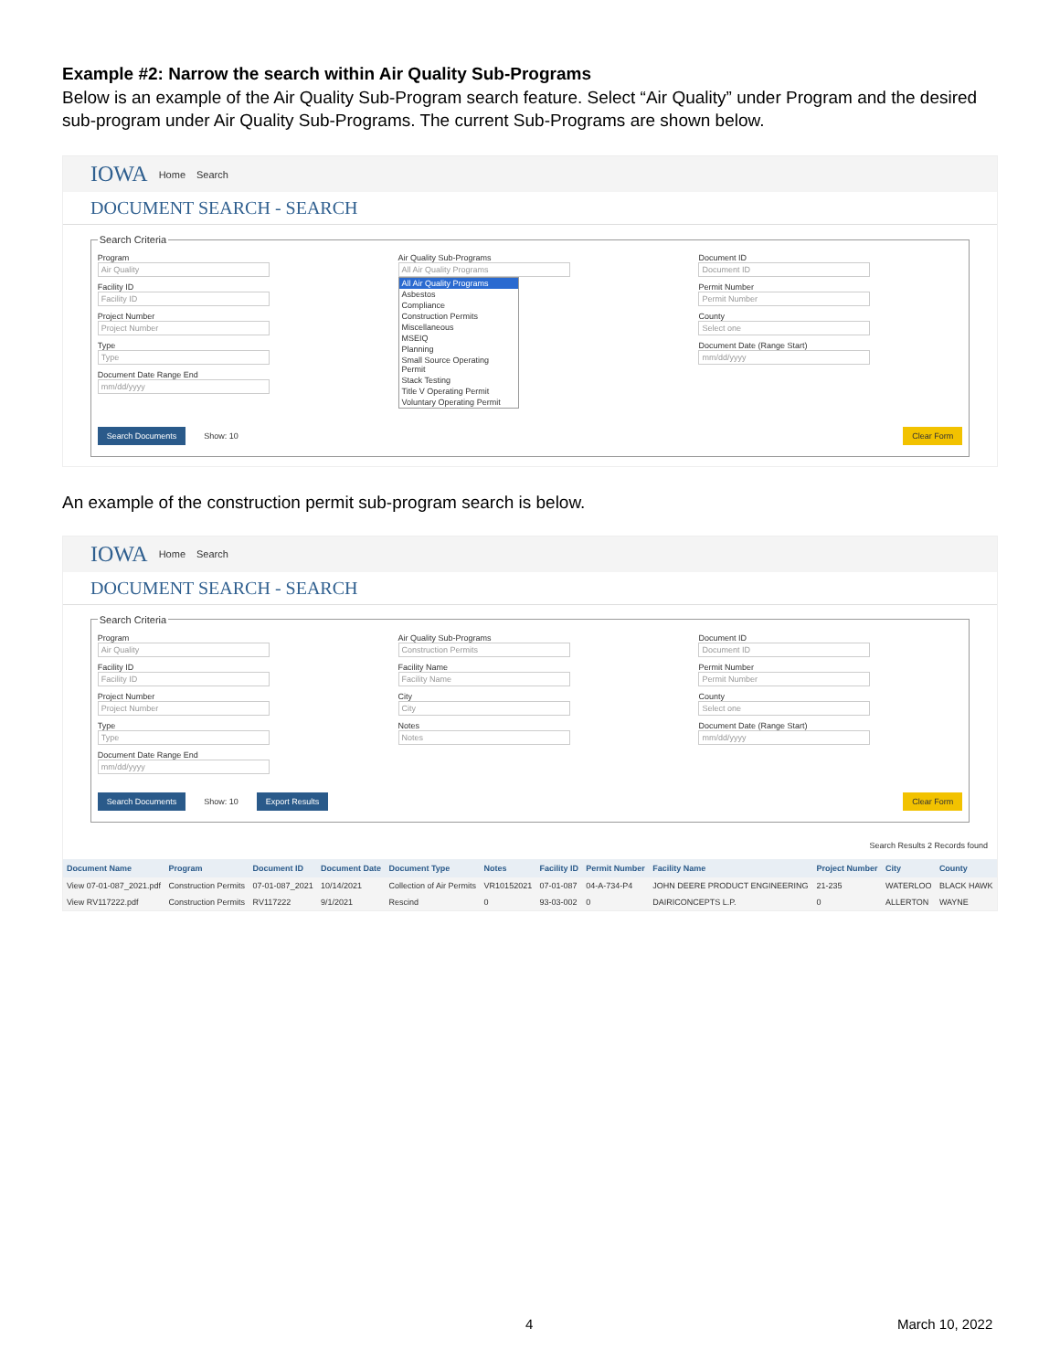Example #2: Narrow the search within Air Quality Sub-Programs
Below is an example of the Air Quality Sub-Program search feature. Select “Air Quality” under Program and the desired sub-program under Air Quality Sub-Programs. The current Sub-Programs are shown below.
IOWA Home Search
DOCUMENT SEARCH - SEARCH
Search Criteria
Program
Air Quality
Facility ID
Facility ID
Project Number
Project Number
Type
Type
Document Date Range End
mm/dd/yyyy
Air Quality Sub-Programs
All Air Quality Programs
All Air Quality Programs
Asbestos
Compliance
Construction Permits
Miscellaneous
MSEIQ
Planning
Small Source Operating Permit
Stack Testing
Title V Operating Permit
Voluntary Operating Permit
Document ID
Document ID
Permit Number
Permit Number
County
Select one
Document Date (Range Start)
mm/dd/yyyy
Search Documents Show: 10 Clear Form
An example of the construction permit sub-program search is below.
IOWA Home Search
DOCUMENT SEARCH - SEARCH
Search Criteria
Program
Air Quality
Facility ID
Facility ID
Project Number
Project Number
Type
Type
Document Date Range End
mm/dd/yyyy
Air Quality Sub-Programs
Construction Permits
Facility Name
Facility Name
City
City
Notes
Notes
Document ID
Document ID
Permit Number
Permit Number
County
Select one
Document Date (Range Start)
mm/dd/yyyy
Search Documents Show: 10 Export Results Clear Form
Search Results 2 Records found
| Document Name | Program | Document ID | Document Date | Document Type | Notes | Facility ID | Permit Number | Facility Name | Project Number | City | County |
| --- | --- | --- | --- | --- | --- | --- | --- | --- | --- | --- | --- |
| View 07-01-087_2021.pdf | Construction Permits | 07-01-087_2021 | 10/14/2021 | Collection of Air Permits | VR10152021 | 07-01-087 | 04-A-734-P4 | JOHN DEERE PRODUCT ENGINEERING | 21-235 | WATERLOO | BLACK HAWK |
| View RV117222.pdf | Construction Permits | RV117222 | 9/1/2021 | Rescind | 0 | 93-03-002 | 0 | DAIRICONCEPTS L.P. | 0 | ALLERTON | WAYNE |
4 March 10, 2022